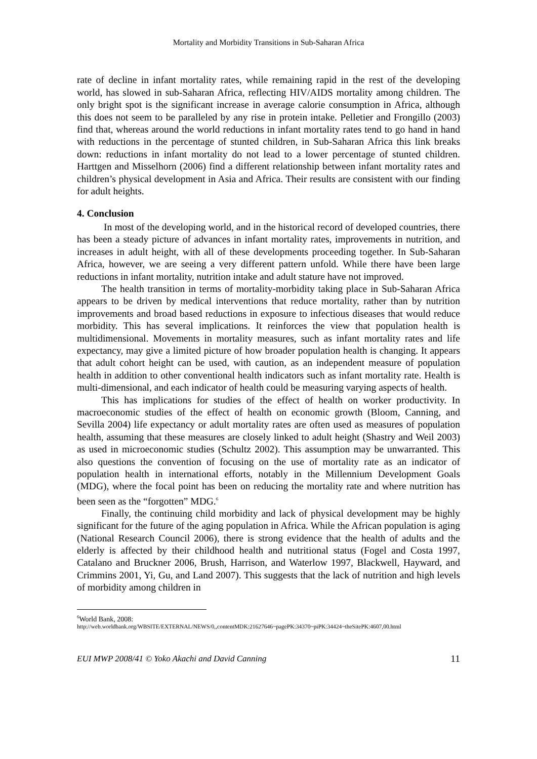Mortality and Morbidity Transitions in Sub-Saharan Africa
rate of decline in infant mortality rates, while remaining rapid in the rest of the developing world, has slowed in sub-Saharan Africa, reflecting HIV/AIDS mortality among children. The only bright spot is the significant increase in average calorie consumption in Africa, although this does not seem to be paralleled by any rise in protein intake. Pelletier and Frongillo (2003) find that, whereas around the world reductions in infant mortality rates tend to go hand in hand with reductions in the percentage of stunted children, in Sub-Saharan Africa this link breaks down: reductions in infant mortality do not lead to a lower percentage of stunted children. Harttgen and Misselhorn (2006) find a different relationship between infant mortality rates and children’s physical development in Asia and Africa. Their results are consistent with our finding for adult heights.
4. Conclusion
In most of the developing world, and in the historical record of developed countries, there has been a steady picture of advances in infant mortality rates, improvements in nutrition, and increases in adult height, with all of these developments proceeding together. In Sub-Saharan Africa, however, we are seeing a very different pattern unfold. While there have been large reductions in infant mortality, nutrition intake and adult stature have not improved.
The health transition in terms of mortality-morbidity taking place in Sub-Saharan Africa appears to be driven by medical interventions that reduce mortality, rather than by nutrition improvements and broad based reductions in exposure to infectious diseases that would reduce morbidity. This has several implications. It reinforces the view that population health is multidimensional. Movements in mortality measures, such as infant mortality rates and life expectancy, may give a limited picture of how broader population health is changing. It appears that adult cohort height can be used, with caution, as an independent measure of population health in addition to other conventional health indicators such as infant mortality rate. Health is multi-dimensional, and each indicator of health could be measuring varying aspects of health.
This has implications for studies of the effect of health on worker productivity. In macroeconomic studies of the effect of health on economic growth (Bloom, Canning, and Sevilla 2004) life expectancy or adult mortality rates are often used as measures of population health, assuming that these measures are closely linked to adult height (Shastry and Weil 2003) as used in microeconomic studies (Schultz 2002). This assumption may be unwarranted. This also questions the convention of focusing on the use of mortality rate as an indicator of population health in international efforts, notably in the Millennium Development Goals (MDG), where the focal point has been on reducing the mortality rate and where nutrition has been seen as the “forgotten” MDG.<sup>6</sup>
Finally, the continuing child morbidity and lack of physical development may be highly significant for the future of the aging population in Africa. While the African population is aging (National Research Council 2006), there is strong evidence that the health of adults and the elderly is affected by their childhood health and nutritional status (Fogel and Costa 1997, Catalano and Bruckner 2006, Brush, Harrison, and Waterlow 1997, Blackwell, Hayward, and Crimmins 2001, Yi, Gu, and Land 2007). This suggests that the lack of nutrition and high levels of morbidity among children in
<sup>6</sup> World Bank, 2008:
http://web.worldbank.org/WBSITE/EXTERNAL/NEWS/0,,contentMDK:21627646~pagePK:34370~piPK:34424~theSitePK:4607,00.html
EUI MWP 2008/41 © Yoko Akachi and David Canning 11